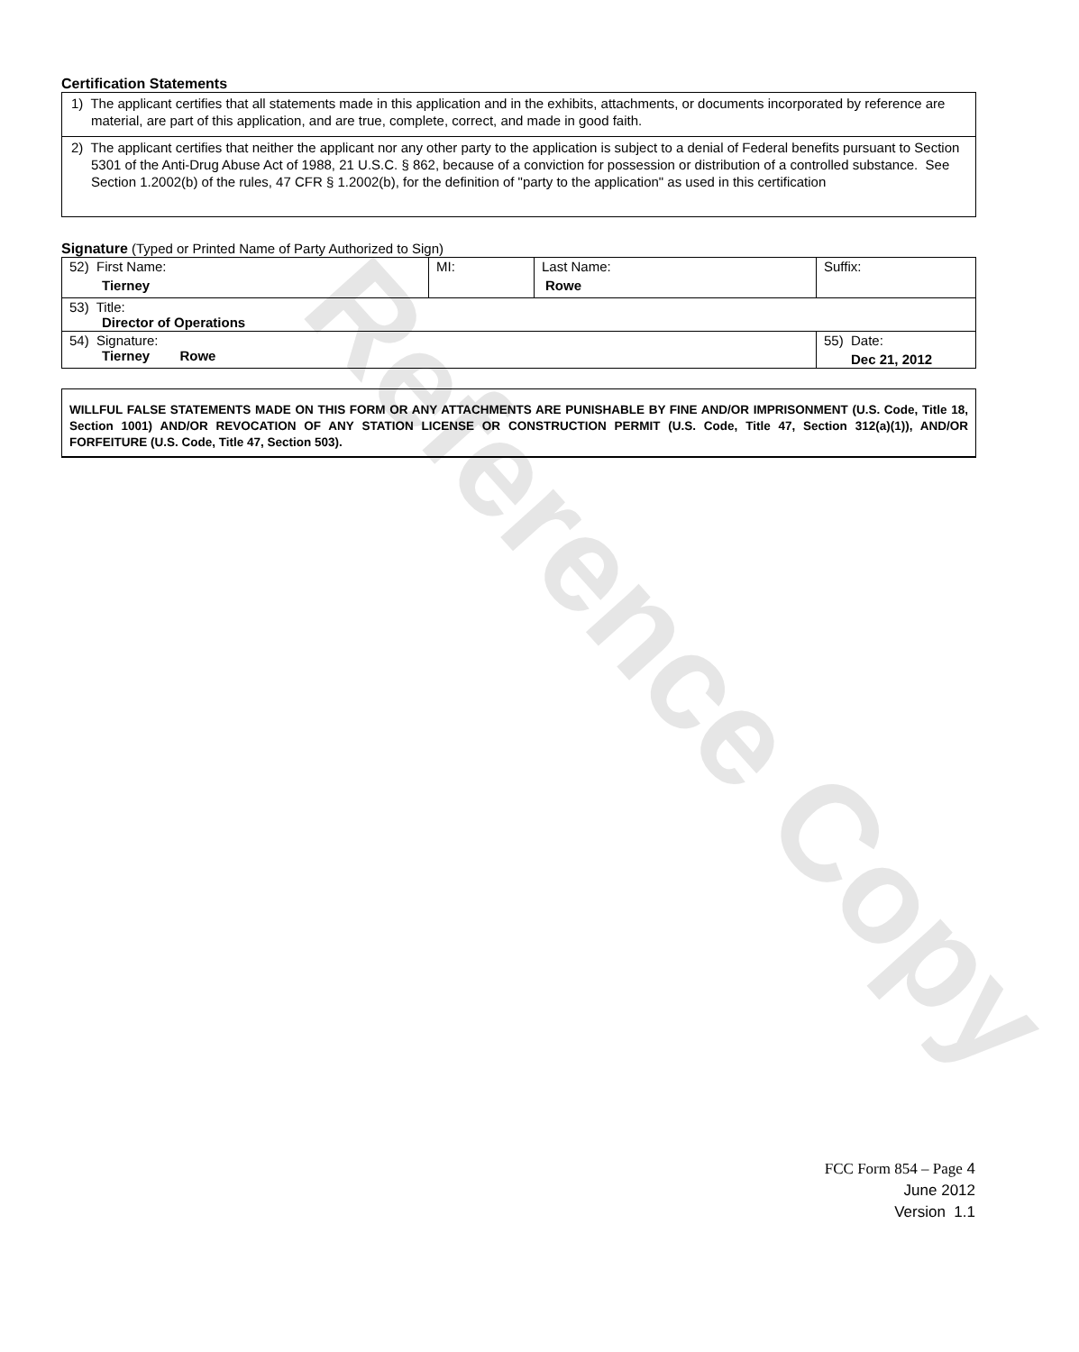Reference Copy
Certification Statements
1) The applicant certifies that all statements made in this application and in the exhibits, attachments, or documents incorporated by reference are material, are part of this application, and are true, complete, correct, and made in good faith.
2) The applicant certifies that neither the applicant nor any other party to the application is subject to a denial of Federal benefits pursuant to Section 5301 of the Anti-Drug Abuse Act of 1988, 21 U.S.C. § 862, because of a conviction for possession or distribution of a controlled substance. See Section 1.2002(b) of the rules, 47 CFR § 1.2002(b), for the definition of "party to the application" as used in this certification
Signature (Typed or Printed Name of Party Authorized to Sign)
| 52) First Name: Tierney | MI: | Last Name: Rowe | Suffix: |
| 53) Title: Director of Operations | | | |
| 54) Signature: Tierney Rowe | | | 55) Date: Dec 21, 2012 |
WILLFUL FALSE STATEMENTS MADE ON THIS FORM OR ANY ATTACHMENTS ARE PUNISHABLE BY FINE AND/OR IMPRISONMENT (U.S. Code, Title 18, Section 1001) AND/OR REVOCATION OF ANY STATION LICENSE OR CONSTRUCTION PERMIT (U.S. Code, Title 47, Section 312(a)(1)), AND/OR FORFEITURE (U.S. Code, Title 47, Section 503).
FCC Form 854 – Page 4
June 2012
Version 1.1